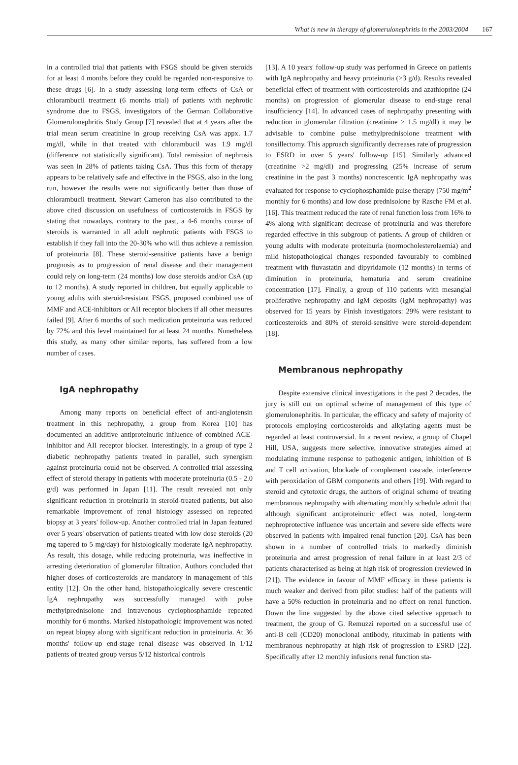What is new in therapy of glomerulonephritis in the 2003/2004 167
in a controlled trial that patients with FSGS should be given steroids for at least 4 months before they could be regarded non-responsive to these drugs [6]. In a study assessing long-term effects of CsA or chlorambucil treatment (6 months trial) of patients with nephrotic syndrome due to FSGS, investigators of the German Collaborative Glomerulonephritis Study Group [7] revealed that at 4 years after the trial mean serum creatinine in group receiving CsA was appx. 1.7 mg/dl, while in that treated with chlorambucil was 1.9 mg/dl (difference not statistically significant). Total remission of nephrosis was seen in 28% of patients taking CsA. Thus this form of therapy appears to be relatively safe and effective in the FSGS, also in the long run, however the results were not significantly better than those of chlorambucil treatment. Stewart Cameron has also contributed to the above cited discussion on usefulness of corticosteroids in FSGS by stating that nowadays, contrary to the past, a 4-6 months course of steroids is warranted in all adult nephrotic patients with FSGS to establish if they fall into the 20-30% who will thus achieve a remission of proteinuria [8]. These steroid-sensitive patients have a benign prognosis as to progression of renal disease and their management could rely on long-term (24 months) low dose steroids and/or CsA (up to 12 months). A study reported in children, but equally applicable to young adults with steroid-resistant FSGS, proposed combined use of MMF and ACE-inhibitors or AII receptor blockers if all other measures failed [9]. After 6 months of such medication proteinuria was reduced by 72% and this level maintained for at least 24 months. Nonetheless this study, as many other similar reports, has suffered from a low number of cases.
IgA nephropathy
Among many reports on beneficial effect of anti-angiotensin treatment in this nephropathy, a group from Korea [10] has documented an additive antiproteinuric influence of combined ACE-inhibitor and AII receptor blocker. Interestingly, in a group of type 2 diabetic nephropathy patients treated in parallel, such synergism against proteinuria could not be observed. A controlled trial assessing effect of steroid therapy in patients with moderate proteinuria (0.5 - 2.0 g/d) was performed in Japan [11]. The result revealed not only significant reduction in proteinuria in steroid-treated patients, but also remarkable improvement of renal histology assessed on repeated biopsy at 3 years' follow-up. Another controlled trial in Japan featured over 5 years' observation of patients treated with low dose steroids (20 mg tapered to 5 mg/day) for histologically moderate IgA nephropathy. As result, this dosage, while reducing proteinuria, was ineffective in arresting deterioration of glomerular filtration. Authors concluded that higher doses of corticosteroids are mandatory in management of this entity [12]. On the other hand, histopathologically severe crescentic IgA nephropathy was successfully managed with pulse methylprednisolone and intravenous cyclophosphamide repeated monthly for 6 months. Marked histopathologic improvement was noted on repeat biopsy along with significant reduction in proteinuria. At 36 months' follow-up end-stage renal disease was observed in 1/12 patients of treated group versus 5/12 historical controls
[13]. A 10 years' follow-up study was performed in Greece on patients with IgA nephropathy and heavy proteinuria (>3 g/d). Results revealed beneficial effect of treatment with corticosteroids and azathioprine (24 months) on progression of glomerular disease to end-stage renal insufficiency [14]. In advanced cases of nephropathy presenting with reduction in glomerular filtration (creatinine > 1.5 mg/dl) it may be advisable to combine pulse methylprednisolone treatment with tonsillectomy. This approach significantly decreases rate of progression to ESRD in over 5 years' follow-up [15]. Similarly advanced (creatinine >2 mg/dl) and progressing (25% increase of serum creatinine in the past 3 months) noncrescentic IgA nephropathy was evaluated for response to cyclophosphamide pulse therapy (750 mg/m<sup>2</sup> monthly for 6 months) and low dose prednisolone by Rasche FM et al. [16]. This treatment reduced the rate of renal function loss from 16% to 4% along with significant decrease of proteinuria and was therefore regarded effective in this subgroup of patients. A group of children or young adults with moderate proteinuria (normocholesterolaemia) and mild histopathological changes responded favourably to combined treatment with fluvastatin and dipyridamole (12 months) in terms of diminution in proteinuria, hematuria and serum creatinine concentration [17]. Finally, a group of 110 patients with mesangial proliferative nephropathy and IgM deposits (IgM nephropathy) was observed for 15 years by Finish investigators: 29% were resistant to corticosteroids and 80% of steroid-sensitive were steroid-dependent [18].
Membranous nephropathy
Despite extensive clinical investigations in the past 2 decades, the jury is still out on optimal scheme of management of this type of glomerulonephritis. In particular, the efficacy and safety of majority of protocols employing corticosteroids and alkylating agents must be regarded at least controversial. In a recent review, a group of Chapel Hill, USA, suggests more selective, innovative strategies aimed at modulating immune response to pathogenic antigen, inhibition of B and T cell activation, blockade of complement cascade, interference with peroxidation of GBM components and others [19]. With regard to steroid and cytotoxic drugs, the authors of original scheme of treating membranous nephropathy with alternating monthly schedule admit that although significant antiproteinuric effect was noted, long-term nephroprotective influence was uncertain and severe side effects were observed in patients with impaired renal function [20]. CsA has been shown in a number of controlled trials to markedly diminish proteinuria and arrest progression of renal failure in at least 2/3 of patients characterised as being at high risk of progression (reviewed in [21]). The evidence in favour of MMF efficacy in these patients is much weaker and derived from pilot studies: half of the patients will have a 50% reduction in proteinuria and no effect on renal function. Down the line suggested by the above cited selective approach to treatment, the group of G. Remuzzi reported on a successful use of anti-B cell (CD20) monoclonal antibody, rituximab in patients with membranous nephropathy at high risk of progression to ESRD [22]. Specifically after 12 monthly infusions renal function sta-